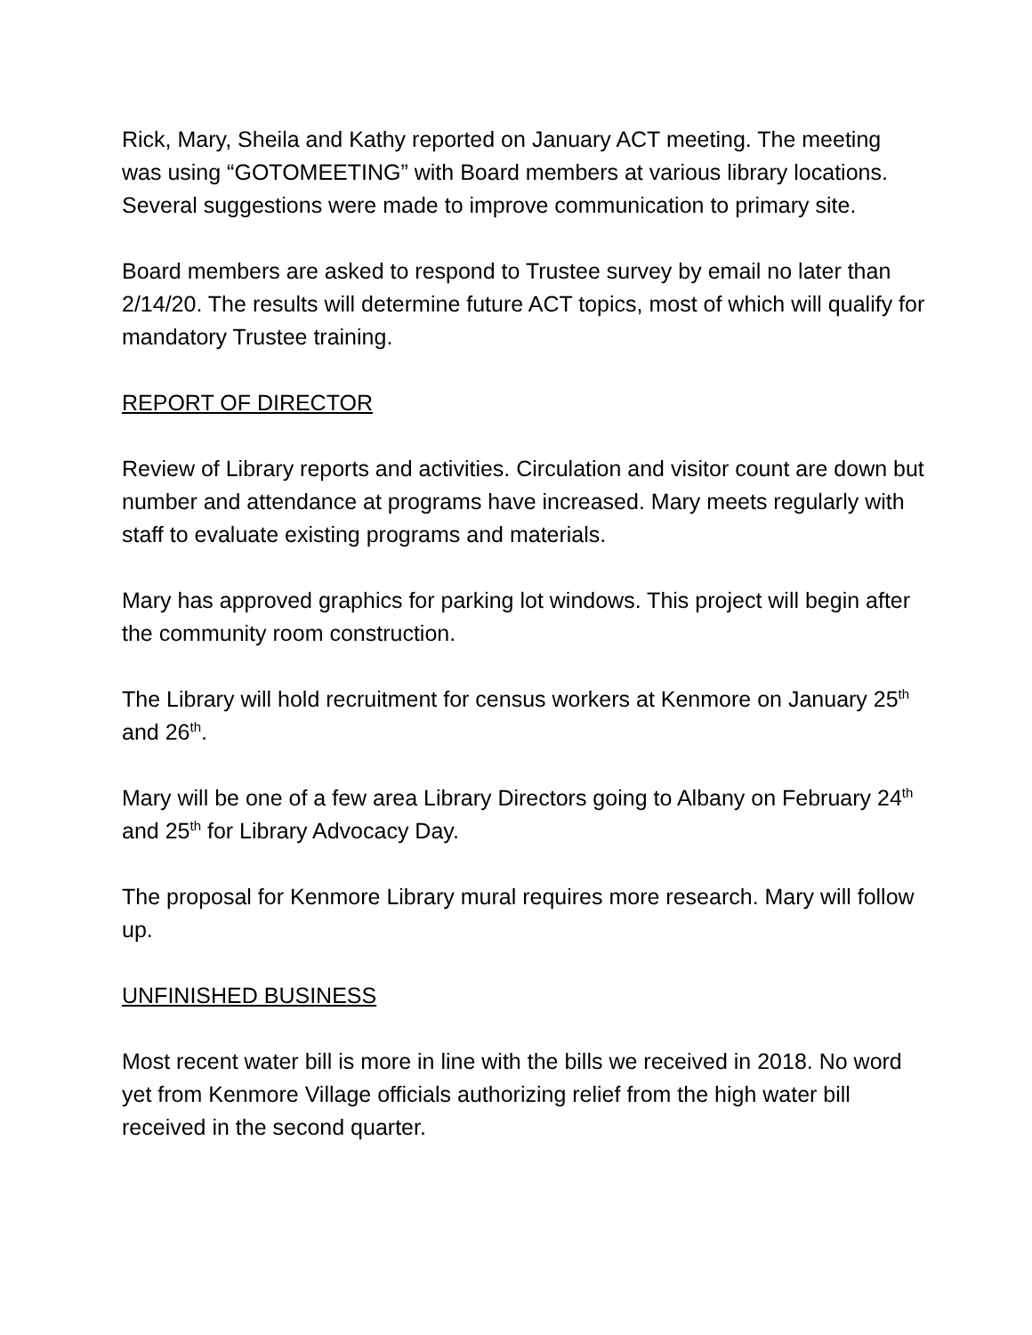Rick, Mary, Sheila and Kathy reported on January ACT meeting. The meeting was using “GOTOMEETING” with Board members at various library locations. Several suggestions were made to improve communication to primary site.
Board members are asked to respond to Trustee survey by email no later than 2/14/20. The results will determine future ACT topics, most of which will qualify for mandatory Trustee training.
REPORT OF DIRECTOR
Review of Library reports and activities. Circulation and visitor count are down but number and attendance at programs have increased. Mary meets regularly with staff to evaluate existing programs and materials.
Mary has approved graphics for parking lot windows. This project will begin after the community room construction.
The Library will hold recruitment for census workers at Kenmore on January 25<sup>th</sup> and 26<sup>th</sup>.
Mary will be one of a few area Library Directors going to Albany on February 24<sup>th</sup> and 25<sup>th</sup> for Library Advocacy Day.
The proposal for Kenmore Library mural requires more research. Mary will follow up.
UNFINISHED BUSINESS
Most recent water bill is more in line with the bills we received in 2018. No word yet from Kenmore Village officials authorizing relief from the high water bill received in the second quarter.